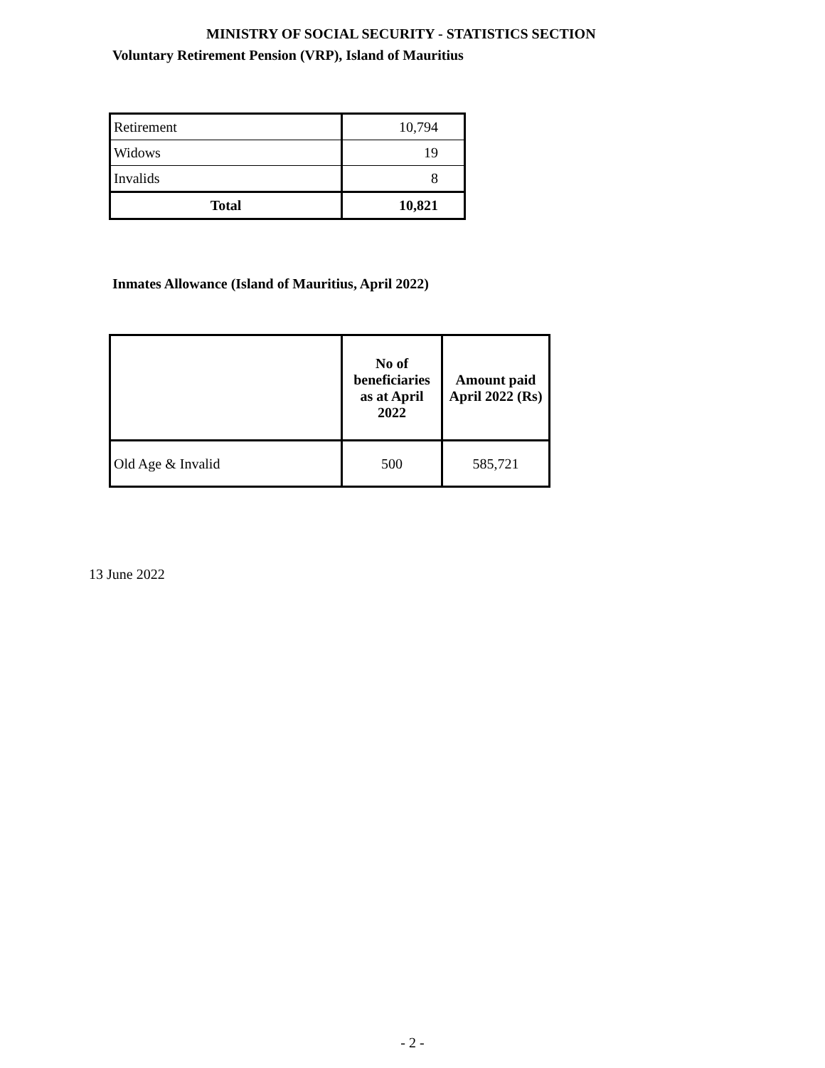MINISTRY OF SOCIAL SECURITY - STATISTICS SECTION
Voluntary Retirement Pension (VRP), Island of Mauritius
| Retirement | 10,794 |
| Widows | 19 |
| Invalids | 8 |
| Total | 10,821 |
Inmates Allowance (Island of Mauritius, April 2022)
| | No of beneficiaries as at April 2022 | Amount paid April 2022 (Rs) |
| --- | --- | --- |
| Old Age & Invalid | 500 | 585,721 |
13 June 2022
- 2 -